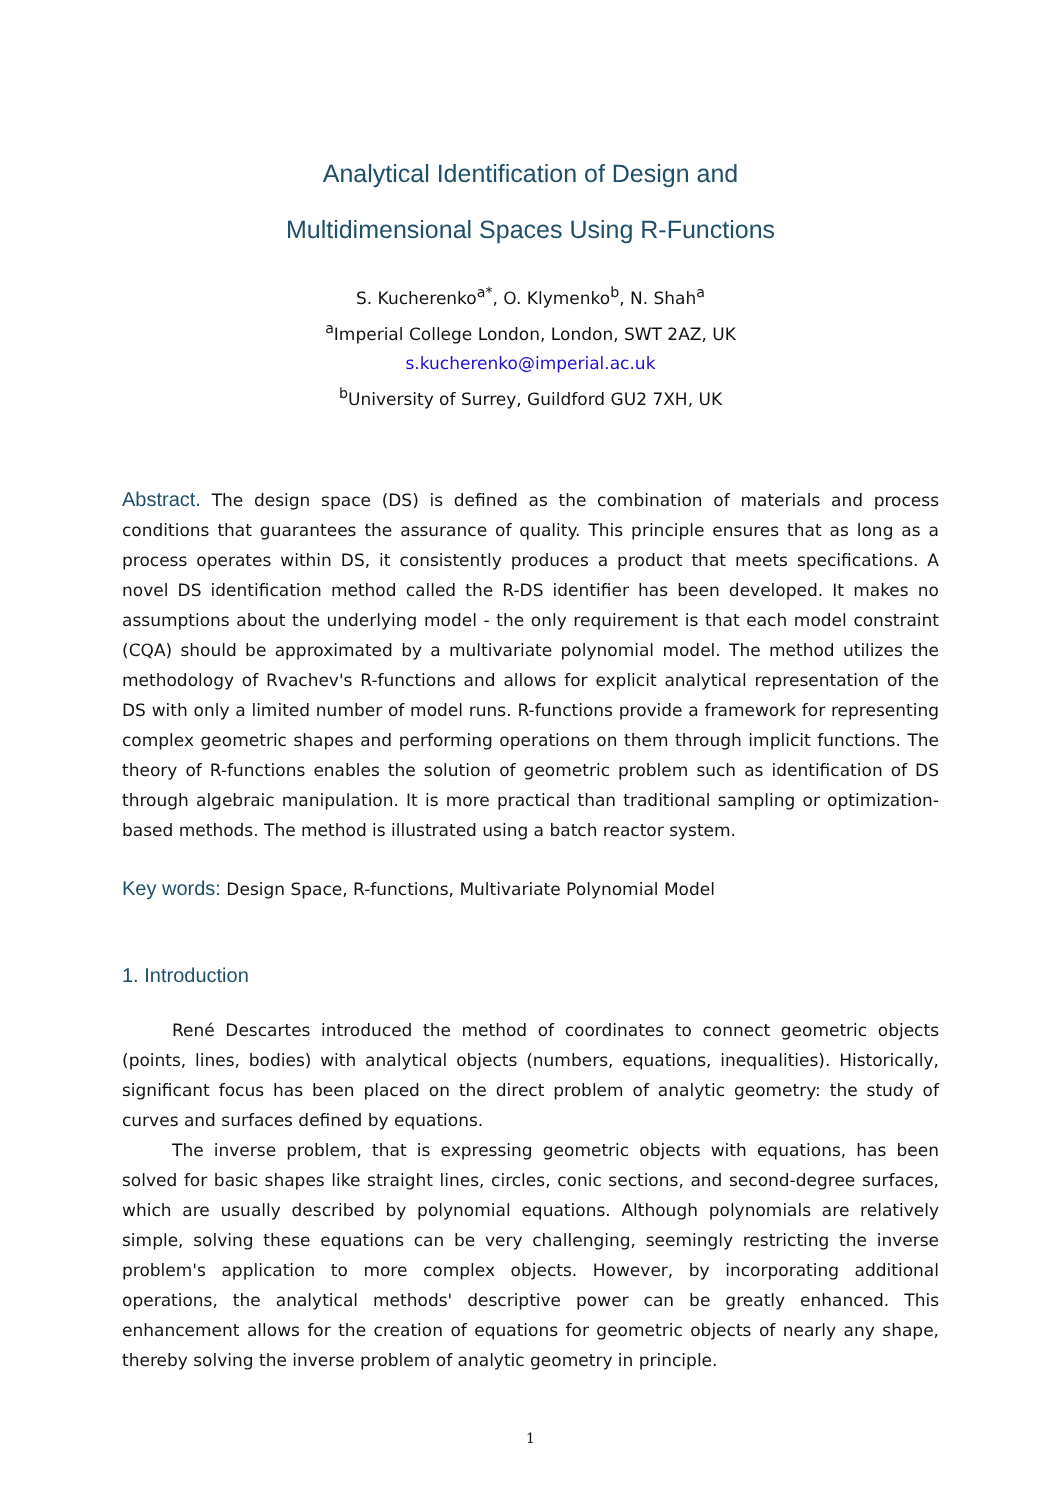Analytical Identification of Design and
Multidimensional Spaces Using R-Functions
S. Kucherenko<sup>a*</sup>, O. Klymenko<sup>b</sup>, N. Shah<sup>a</sup>
<sup>a</sup> Imperial College London, London, SWT 2AZ, UK
s.kucherenko@imperial.ac.uk
<sup>b</sup> University of Surrey, Guildford GU2 7XH, UK
Abstract. The design space (DS) is defined as the combination of materials and process conditions that guarantees the assurance of quality. This principle ensures that as long as a process operates within DS, it consistently produces a product that meets specifications. A novel DS identification method called the R-DS identifier has been developed. It makes no assumptions about the underlying model - the only requirement is that each model constraint (CQA) should be approximated by a multivariate polynomial model. The method utilizes the methodology of Rvachev's R-functions and allows for explicit analytical representation of the DS with only a limited number of model runs. R-functions provide a framework for representing complex geometric shapes and performing operations on them through implicit functions. The theory of R-functions enables the solution of geometric problem such as identification of DS through algebraic manipulation. It is more practical than traditional sampling or optimization-based methods. The method is illustrated using a batch reactor system.
Key words: Design Space, R-functions, Multivariate Polynomial Model
1. Introduction
René Descartes introduced the method of coordinates to connect geometric objects (points, lines, bodies) with analytical objects (numbers, equations, inequalities). Historically, significant focus has been placed on the direct problem of analytic geometry: the study of curves and surfaces defined by equations.
The inverse problem, that is expressing geometric objects with equations, has been solved for basic shapes like straight lines, circles, conic sections, and second-degree surfaces, which are usually described by polynomial equations. Although polynomials are relatively simple, solving these equations can be very challenging, seemingly restricting the inverse problem's application to more complex objects. However, by incorporating additional operations, the analytical methods' descriptive power can be greatly enhanced. This enhancement allows for the creation of equations for geometric objects of nearly any shape, thereby solving the inverse problem of analytic geometry in principle.
1